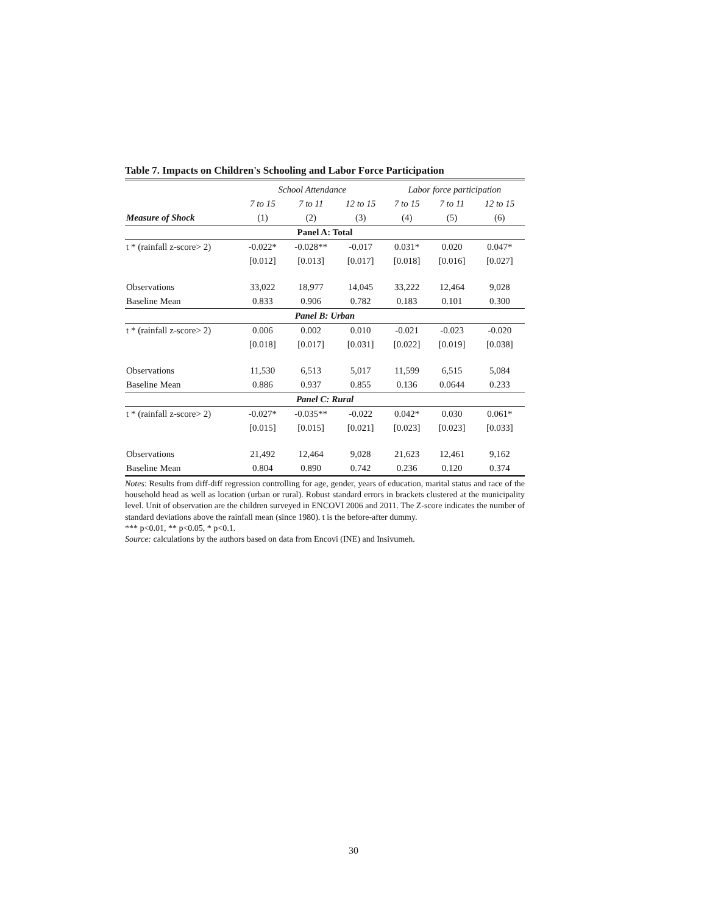Table 7. Impacts on Children's Schooling and Labor Force Participation
| | School Attendance | | | Labor force participation | | |
| --- | --- | --- | --- | --- | --- | --- |
| | 7 to 15 | 7 to 11 | 12 to 15 | 7 to 15 | 7 to 11 | 12 to 15 |
| Measure of Shock | (1) | (2) | (3) | (4) | (5) | (6) |
| Panel A: Total | | | | | | |
| t * (rainfall z-score> 2) | -0.022* | -0.028** | -0.017 | 0.031* | 0.020 | 0.047* |
| | [0.012] | [0.013] | [0.017] | [0.018] | [0.016] | [0.027] |
| Observations | 33,022 | 18,977 | 14,045 | 33,222 | 12,464 | 9,028 |
| Baseline Mean | 0.833 | 0.906 | 0.782 | 0.183 | 0.101 | 0.300 |
| Panel B: Urban | | | | | | |
| t * (rainfall z-score> 2) | 0.006 | 0.002 | 0.010 | -0.021 | -0.023 | -0.020 |
| | [0.018] | [0.017] | [0.031] | [0.022] | [0.019] | [0.038] |
| Observations | 11,530 | 6,513 | 5,017 | 11,599 | 6,515 | 5,084 |
| Baseline Mean | 0.886 | 0.937 | 0.855 | 0.136 | 0.0644 | 0.233 |
| Panel C: Rural | | | | | | |
| t * (rainfall z-score> 2) | -0.027* | -0.035** | -0.022 | 0.042* | 0.030 | 0.061* |
| | [0.015] | [0.015] | [0.021] | [0.023] | [0.023] | [0.033] |
| Observations | 21,492 | 12,464 | 9,028 | 21,623 | 12,461 | 9,162 |
| Baseline Mean | 0.804 | 0.890 | 0.742 | 0.236 | 0.120 | 0.374 |
Notes: Results from diff-diff regression controlling for age, gender, years of education, marital status and race of the household head as well as location (urban or rural). Robust standard errors in brackets clustered at the municipality level. Unit of observation are the children surveyed in ENCOVI 2006 and 2011. The Z-score indicates the number of standard deviations above the rainfall mean (since 1980). t is the before-after dummy.
*** p<0.01, ** p<0.05, * p<0.1.
Source: calculations by the authors based on data from Encovi (INE) and Insivumeh.
30